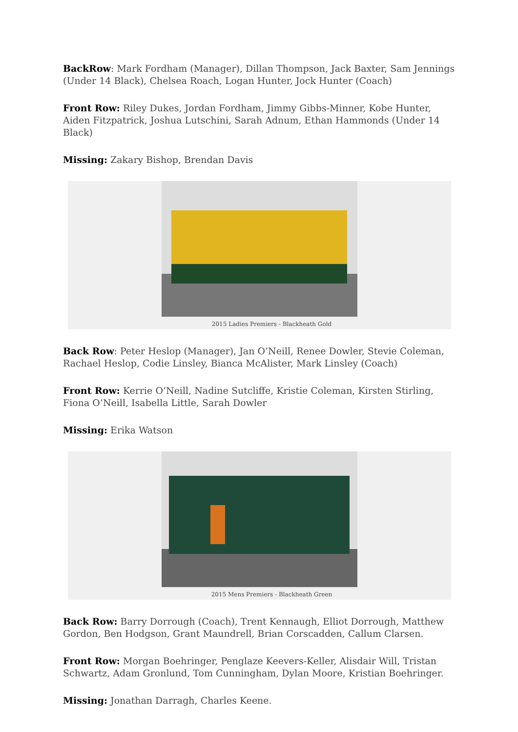BackRow: Mark Fordham (Manager), Dillan Thompson, Jack Baxter, Sam Jennings (Under 14 Black), Chelsea Roach, Logan Hunter, Jock Hunter (Coach)
Front Row: Riley Dukes, Jordan Fordham, Jimmy Gibbs-Minner, Kobe Hunter, Aiden Fitzpatrick, Joshua Lutschini, Sarah Adnum, Ethan Hammonds (Under 14 Black)
Missing: Zakary Bishop, Brendan Davis
2015 Ladies Premiers - Blackheath Gold
Back Row: Peter Heslop (Manager), Jan O’Neill, Renee Dowler, Stevie Coleman, Rachael Heslop, Codie Linsley, Bianca McAlister, Mark Linsley (Coach)
Front Row: Kerrie O’Neill, Nadine Sutcliffe, Kristie Coleman, Kirsten Stirling, Fiona O’Neill, Isabella Little, Sarah Dowler
Missing: Erika Watson
2015 Mens Premiers - Blackheath Green
Back Row: Barry Dorrough (Coach), Trent Kennaugh, Elliot Dorrough, Matthew Gordon, Ben Hodgson, Grant Maundrell, Brian Corscadden, Callum Clarsen.
Front Row: Morgan Boehringer, Penglaze Keevers-Keller, Alisdair Will, Tristan Schwartz, Adam Gronlund, Tom Cunningham, Dylan Moore, Kristian Boehringer.
Missing: Jonathan Darragh, Charles Keene.